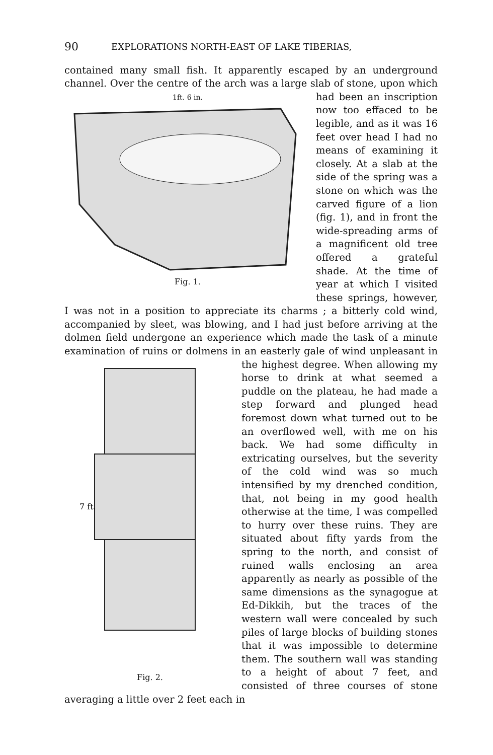90 EXPLORATIONS NORTH-EAST OF LAKE TIBERIAS,
contained many small fish. It apparently escaped by an underground channel. Over the centre of the arch was a large slab of stone, upon 1ft. 6 in.
Fig. 1. which had been an inscription now too effaced to be legible, and as it was 16 feet over head I had no means of examining it closely. At a slab at the side of the spring was a stone on which was the carved figure of a lion (fig. 1), and in front the wide-spreading arms of a magnificent old tree offered a grateful shade. At the time of year at which I visited these springs, however, I was not in a position to appreciate its charms ; a bitterly cold wind, accompanied by sleet, was blowing, and I had just before arriving at the dolmen field undergone an experience which made the task of a minute examination of ruins or dolmens in an easterly gale of wind unpleasant in
7 ft.
Fig. 2. the highest degree. When allowing my horse to drink at what seemed a puddle on the plateau, he had made a step forward and plunged head foremost down what turned out to be an overflowed well, with me on his back. We had some difficulty in extricating ourselves, but the severity of the cold wind was so much intensified by my drenched condition, that, not being in my good health otherwise at the time, I was compelled to hurry over these ruins. They are situated about fifty yards from the spring to the north, and consist of ruined walls enclosing an area apparently as nearly as possible of the same dimensions as the synagogue at Ed-Dikkih, but the traces of the western wall were concealed by such piles of large blocks of building stones that it was impossible to determine them. The southern wall was standing to a height of about 7 feet, and consisted of three courses of stone averaging a little over 2 feet each in